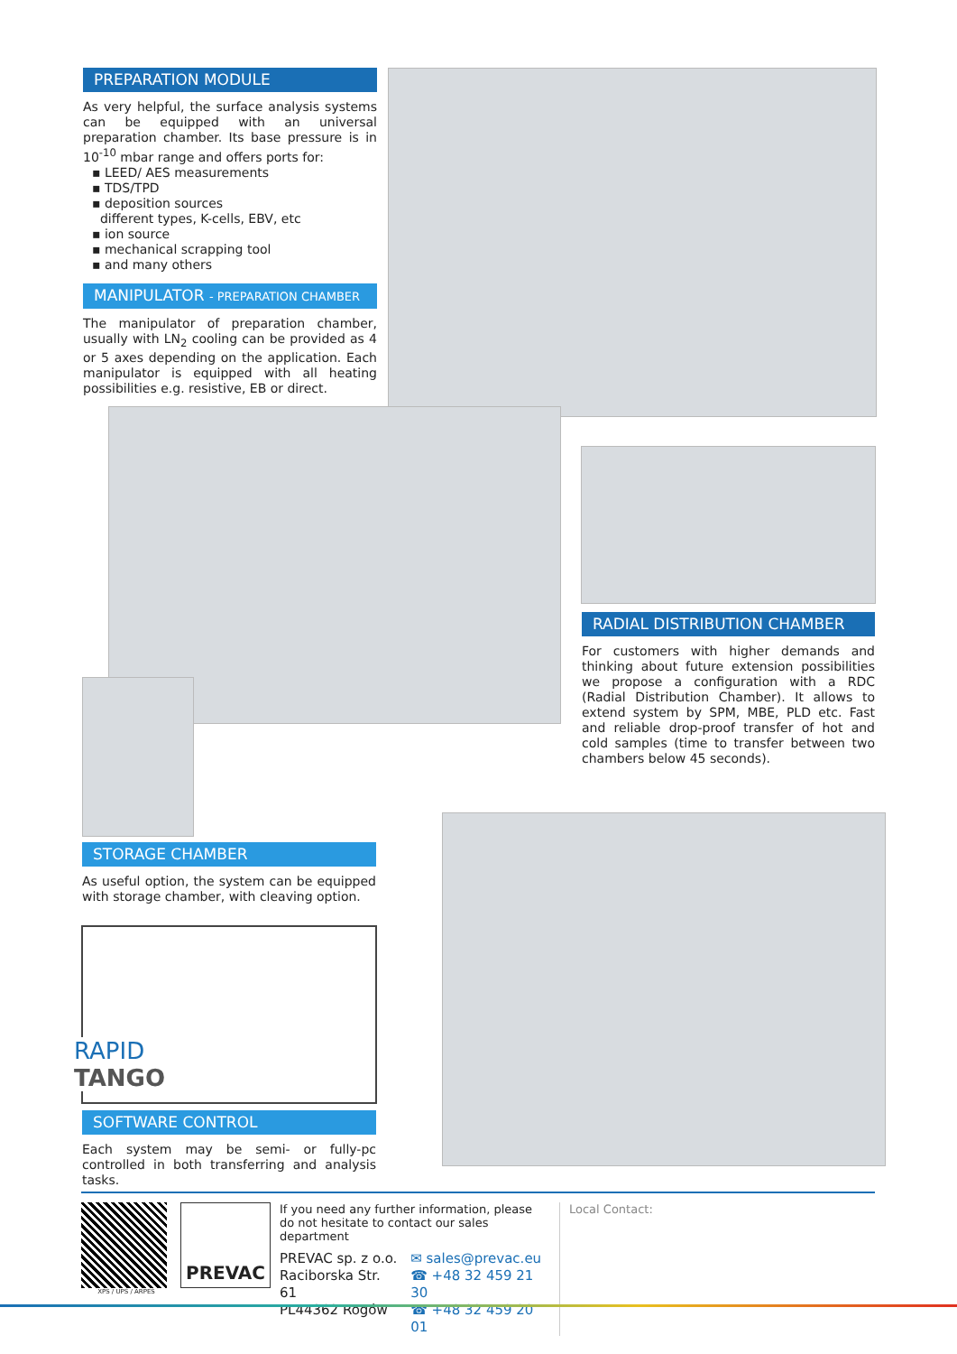PREPARATION MODULE
As very helpful, the surface analysis systems can be equipped with an universal preparation chamber. Its base pressure is in 10<sup>-10</sup> mbar range and offers ports for:
▪ LEED/ AES measurements
▪ TDS/TPD
▪ deposition sources
different types, K-cells, EBV, etc
▪ ion source
▪ mechanical scrapping tool
▪ and many others
MANIPULATOR - PREPARATION CHAMBER
The manipulator of preparation chamber, usually with LN<sub>2</sub> cooling can be provided as 4 or 5 axes depending on the application. Each manipulator is equipped with all heating possibilities e.g. resistive, EB or direct.
RADIAL DISTRIBUTION CHAMBER
For customers with higher demands and thinking about future extension possibilities we propose a configuration with a RDC (Radial Distribution Chamber). It allows to extend system by SPM, MBE, PLD etc. Fast and reliable drop-proof transfer of hot and cold samples (time to transfer between two chambers below 45 seconds).
STORAGE CHAMBER
As useful option, the system can be equipped with storage chamber, with cleaving option.
RAPID
TANGO
SOFTWARE CONTROL
Each system may be semi- or fully-pc controlled in both transferring and analysis tasks.
XPS / UPS / ARPES
PREVAC
If you need any further information, please do not hesitate to contact our sales department
PREVAC sp. z o.o.
Raciborska Str. 61
PL44362 Rogów
✉ sales@prevac.eu
☎ +48 32 459 21 30
☎ +48 32 459 20 01
Local Contact: